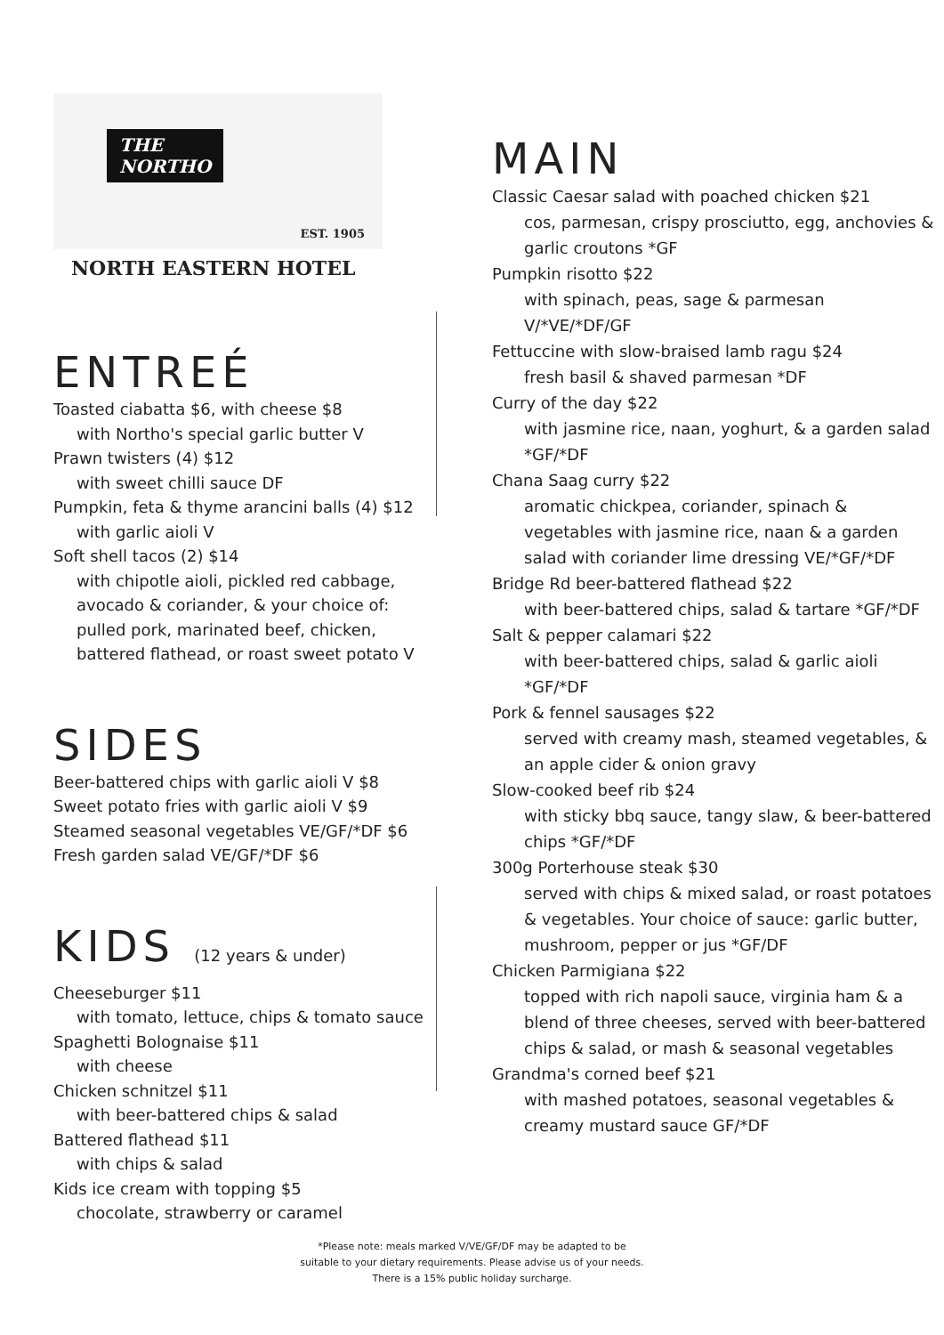THE
NORTHO
EST. 1905
NORTH EASTERN HOTEL
ENTREÉ
Toasted ciabatta $6, with cheese $8
with Northo's special garlic butter V
Prawn twisters (4) $12
with sweet chilli sauce DF
Pumpkin, feta & thyme arancini balls (4) $12
with garlic aioli V
Soft shell tacos (2) $14
with chipotle aioli, pickled red cabbage, avocado & coriander, & your choice of: pulled pork, marinated beef, chicken, battered flathead, or roast sweet potato V
SIDES
Beer-battered chips with garlic aioli V $8
Sweet potato fries with garlic aioli V $9
Steamed seasonal vegetables VE/GF/*DF $6
Fresh garden salad VE/GF/*DF $6
KIDS (12 years & under)
Cheeseburger $11
with tomato, lettuce, chips & tomato sauce
Spaghetti Bolognaise $11
with cheese
Chicken schnitzel $11
with beer-battered chips & salad
Battered flathead $11
with chips & salad
Kids ice cream with topping $5
chocolate, strawberry or caramel
MAIN
Classic Caesar salad with poached chicken $21
cos, parmesan, crispy prosciutto, egg, anchovies & garlic croutons *GF
Pumpkin risotto $22
with spinach, peas, sage & parmesan V/*VE/*DF/GF
Fettuccine with slow-braised lamb ragu $24
fresh basil & shaved parmesan *DF
Curry of the day $22
with jasmine rice, naan, yoghurt, & a garden salad *GF/*DF
Chana Saag curry $22
aromatic chickpea, coriander, spinach & vegetables with jasmine rice, naan & a garden salad with coriander lime dressing VE/*GF/*DF
Bridge Rd beer-battered flathead $22
with beer-battered chips, salad & tartare *GF/*DF
Salt & pepper calamari $22
with beer-battered chips, salad & garlic aioli *GF/*DF
Pork & fennel sausages $22
served with creamy mash, steamed vegetables, & an apple cider & onion gravy
Slow-cooked beef rib $24
with sticky bbq sauce, tangy slaw, & beer-battered chips *GF/*DF
300g Porterhouse steak $30
served with chips & mixed salad, or roast potatoes & vegetables. Your choice of sauce: garlic butter, mushroom, pepper or jus *GF/DF
Chicken Parmigiana $22
topped with rich napoli sauce, virginia ham & a blend of three cheeses, served with beer-battered chips & salad, or mash & seasonal vegetables
Grandma's corned beef $21
with mashed potatoes, seasonal vegetables & creamy mustard sauce GF/*DF
*Please note: meals marked V/VE/GF/DF may be adapted to be
suitable to your dietary requirements. Please advise us of your needs.
There is a 15% public holiday surcharge.